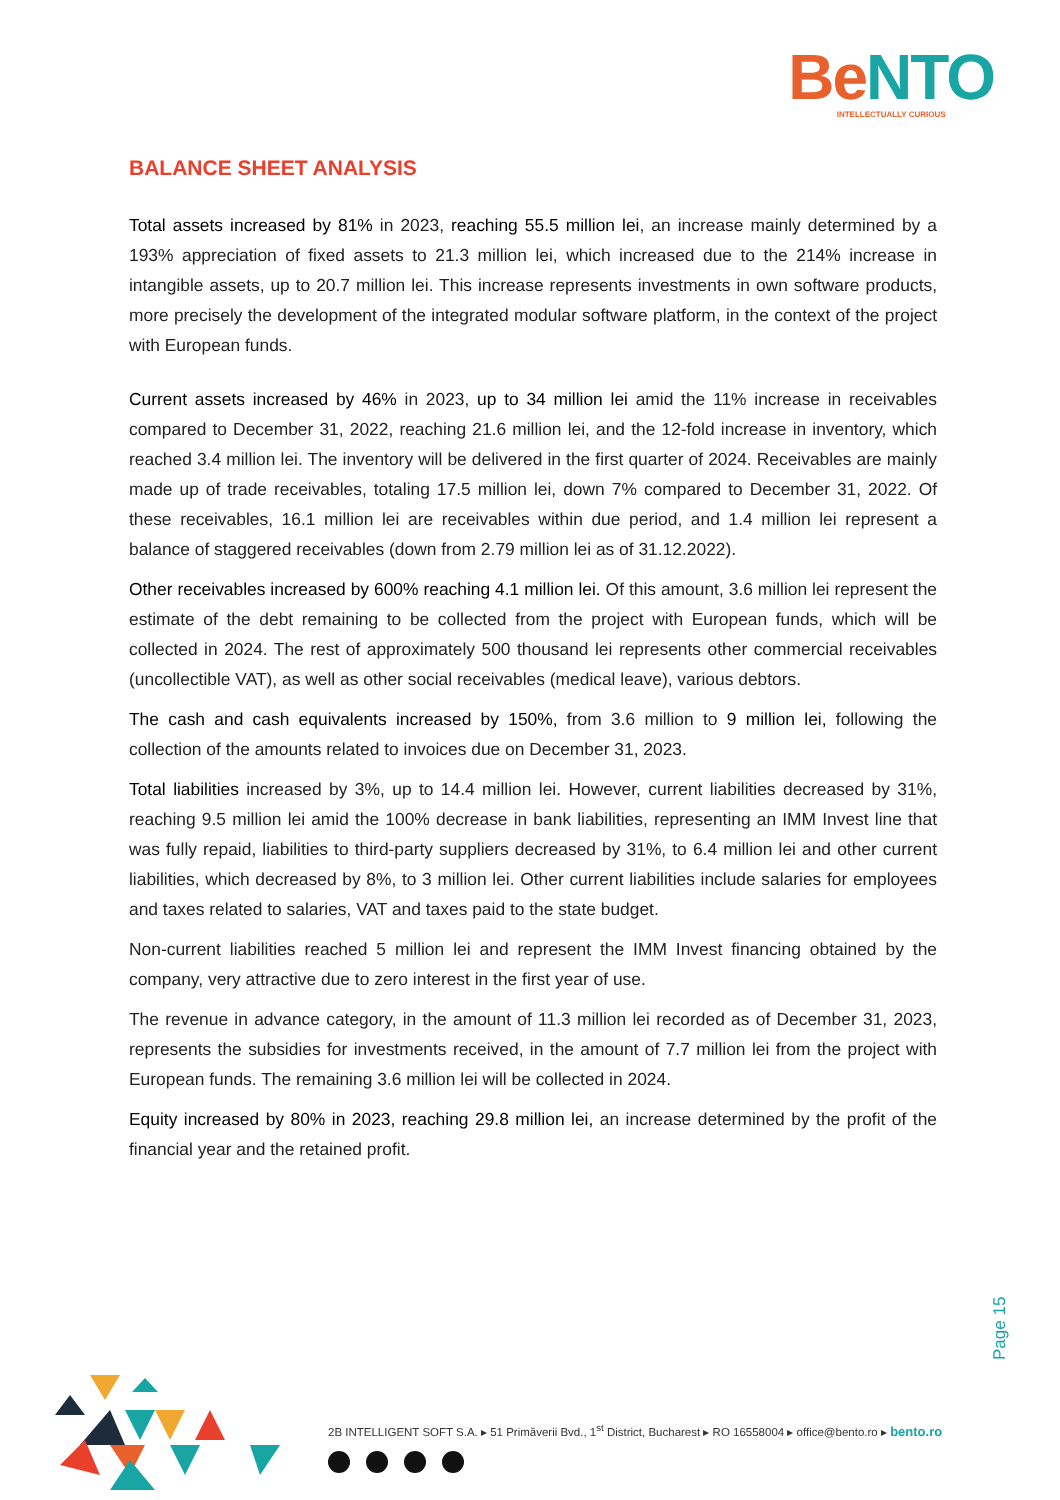Be NTO
INTELLECTUALLY CURIOUS
BALANCE SHEET ANALYSIS
Total assets increased by 81% in 2023, reaching 55.5 million lei, an increase mainly determined by a 193% appreciation of fixed assets to 21.3 million lei, which increased due to the 214% increase in intangible assets, up to 20.7 million lei. This increase represents investments in own software products, more precisely the development of the integrated modular software platform, in the context of the project with European funds.
Current assets increased by 46% in 2023, up to 34 million lei amid the 11% increase in receivables compared to December 31, 2022, reaching 21.6 million lei, and the 12-fold increase in inventory, which reached 3.4 million lei. The inventory will be delivered in the first quarter of 2024. Receivables are mainly made up of trade receivables, totaling 17.5 million lei, down 7% compared to December 31, 2022. Of these receivables, 16.1 million lei are receivables within due period, and 1.4 million lei represent a balance of staggered receivables (down from 2.79 million lei as of 31.12.2022).
Other receivables increased by 600% reaching 4.1 million lei. Of this amount, 3.6 million lei represent the estimate of the debt remaining to be collected from the project with European funds, which will be collected in 2024. The rest of approximately 500 thousand lei represents other commercial receivables (uncollectible VAT), as well as other social receivables (medical leave), various debtors.
The cash and cash equivalents increased by 150%, from 3.6 million to 9 million lei, following the collection of the amounts related to invoices due on December 31, 2023.
Total liabilities increased by 3%, up to 14.4 million lei. However, current liabilities decreased by 31%, reaching 9.5 million lei amid the 100% decrease in bank liabilities, representing an IMM Invest line that was fully repaid, liabilities to third-party suppliers decreased by 31%, to 6.4 million lei and other current liabilities, which decreased by 8%, to 3 million lei. Other current liabilities include salaries for employees and taxes related to salaries, VAT and taxes paid to the state budget.
Non-current liabilities reached 5 million lei and represent the IMM Invest financing obtained by the company, very attractive due to zero interest in the first year of use.
The revenue in advance category, in the amount of 11.3 million lei recorded as of December 31, 2023, represents the subsidies for investments received, in the amount of 7.7 million lei from the project with European funds. The remaining 3.6 million lei will be collected in 2024.
Equity increased by 80% in 2023, reaching 29.8 million lei, an increase determined by the profit of the financial year and the retained profit.
Page 15
2B INTELLIGENT SOFT S.A. ▸ 51 Primăverii Bvd., 1<sup>st</sup> District, Bucharest ▸ RO 16558004 ▸ office@bento.ro ▸ bento.ro